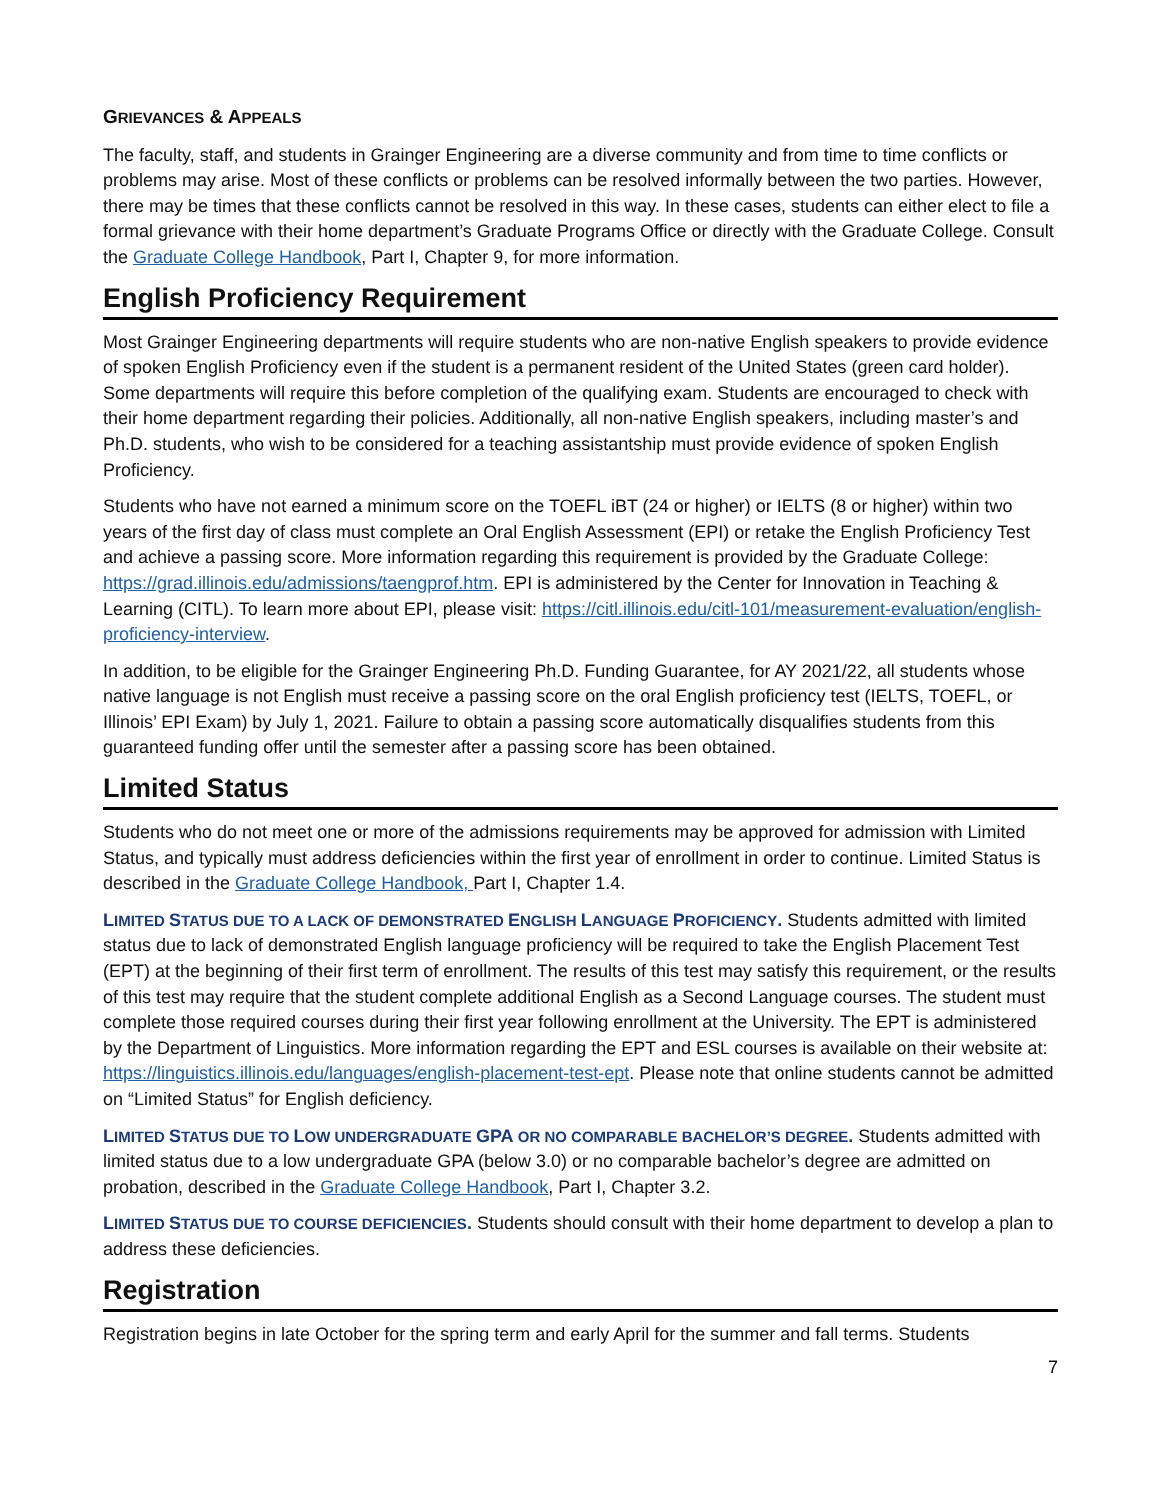GRIEVANCES & APPEALS
The faculty, staff, and students in Grainger Engineering are a diverse community and from time to time conflicts or problems may arise. Most of these conflicts or problems can be resolved informally between the two parties. However, there may be times that these conflicts cannot be resolved in this way. In these cases, students can either elect to file a formal grievance with their home department’s Graduate Programs Office or directly with the Graduate College. Consult the Graduate College Handbook, Part I, Chapter 9, for more information.
English Proficiency Requirement
Most Grainger Engineering departments will require students who are non-native English speakers to provide evidence of spoken English Proficiency even if the student is a permanent resident of the United States (green card holder). Some departments will require this before completion of the qualifying exam. Students are encouraged to check with their home department regarding their policies. Additionally, all non-native English speakers, including master’s and Ph.D. students, who wish to be considered for a teaching assistantship must provide evidence of spoken English Proficiency.
Students who have not earned a minimum score on the TOEFL iBT (24 or higher) or IELTS (8 or higher) within two years of the first day of class must complete an Oral English Assessment (EPI) or retake the English Proficiency Test and achieve a passing score. More information regarding this requirement is provided by the Graduate College: https://grad.illinois.edu/admissions/taengprof.htm. EPI is administered by the Center for Innovation in Teaching & Learning (CITL). To learn more about EPI, please visit: https://citl.illinois.edu/citl-101/measurement-evaluation/english-proficiency-interview.
In addition, to be eligible for the Grainger Engineering Ph.D. Funding Guarantee, for AY 2021/22, all students whose native language is not English must receive a passing score on the oral English proficiency test (IELTS, TOEFL, or Illinois’ EPI Exam) by July 1, 2021. Failure to obtain a passing score automatically disqualifies students from this guaranteed funding offer until the semester after a passing score has been obtained.
Limited Status
Students who do not meet one or more of the admissions requirements may be approved for admission with Limited Status, and typically must address deficiencies within the first year of enrollment in order to continue. Limited Status is described in the Graduate College Handbook, Part I, Chapter 1.4.
LIMITED STATUS DUE TO A LACK OF DEMONSTRATED ENGLISH LANGUAGE PROFICIENCY. Students admitted with limited status due to lack of demonstrated English language proficiency will be required to take the English Placement Test (EPT) at the beginning of their first term of enrollment. The results of this test may satisfy this requirement, or the results of this test may require that the student complete additional English as a Second Language courses. The student must complete those required courses during their first year following enrollment at the University. The EPT is administered by the Department of Linguistics. More information regarding the EPT and ESL courses is available on their website at: https://linguistics.illinois.edu/languages/english-placement-test-ept. Please note that online students cannot be admitted on “Limited Status” for English deficiency.
LIMITED STATUS DUE TO LOW UNDERGRADUATE GPA OR NO COMPARABLE BACHELOR’S DEGREE. Students admitted with limited status due to a low undergraduate GPA (below 3.0) or no comparable bachelor’s degree are admitted on probation, described in the Graduate College Handbook, Part I, Chapter 3.2.
LIMITED STATUS DUE TO COURSE DEFICIENCIES. Students should consult with their home department to develop a plan to address these deficiencies.
Registration
Registration begins in late October for the spring term and early April for the summer and fall terms. Students
7